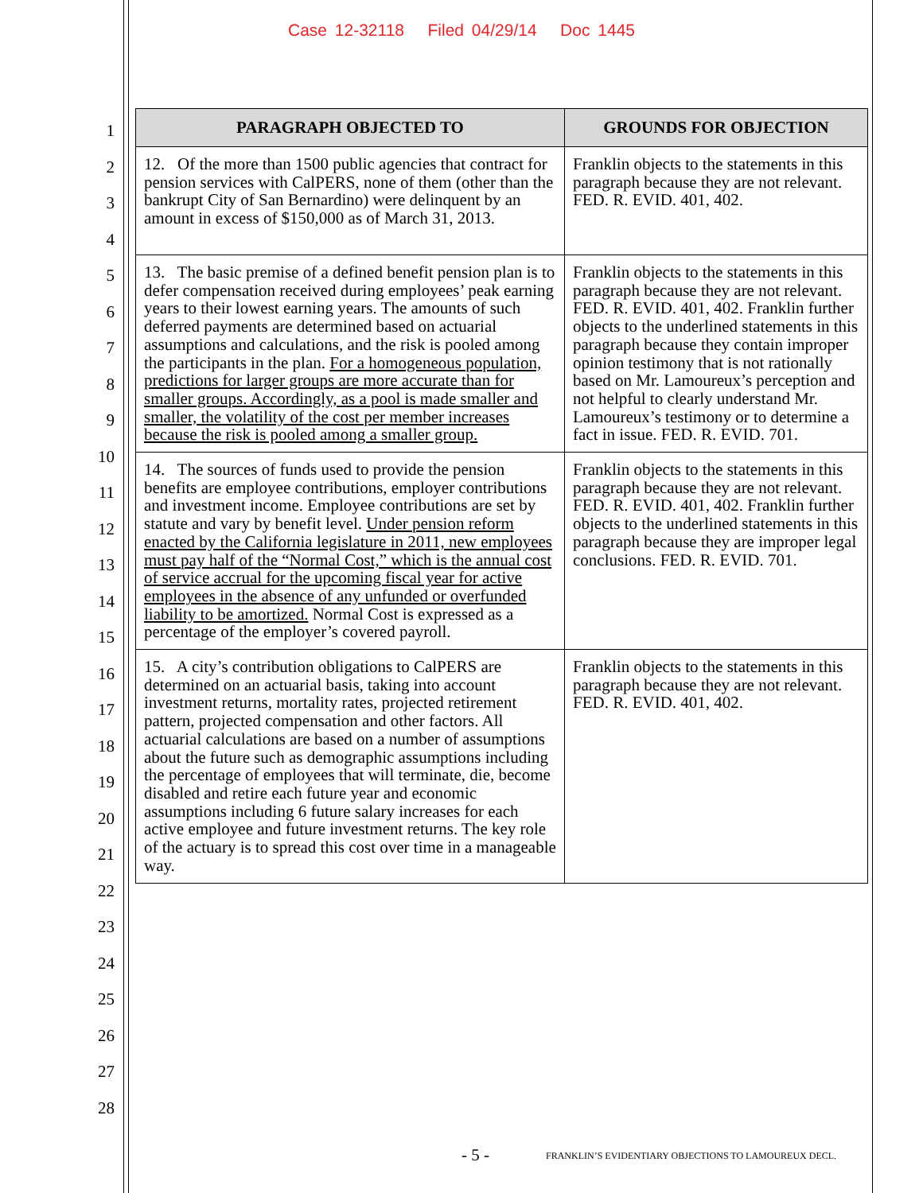Case 12-32118 Filed 04/29/14 Doc 1445
1
2
3
4
5
6
7
8
9
10
11
12
13
14
15
16
17
18
19
20
21
22
23
24
25
26
27
28
| PARAGRAPH OBJECTED TO | GROUNDS FOR OBJECTION |
| --- | --- |
| 12. Of the more than 1500 public agencies that contract for pension services with CalPERS, none of them (other than the bankrupt City of San Bernardino) were delinquent by an amount in excess of $150,000 as of March 31, 2013. | Franklin objects to the statements in this paragraph because they are not relevant. FED. R. EVID. 401, 402. |
| 13. The basic premise of a defined benefit pension plan is to defer compensation received during employees’ peak earning years to their lowest earning years. The amounts of such deferred payments are determined based on actuarial assumptions and calculations, and the risk is pooled among the participants in the plan. For a homogeneous population, predictions for larger groups are more accurate than for smaller groups. Accordingly, as a pool is made smaller and smaller, the volatility of the cost per member increases because the risk is pooled among a smaller group. | Franklin objects to the statements in this paragraph because they are not relevant. FED. R. EVID. 401, 402. Franklin further objects to the underlined statements in this paragraph because they contain improper opinion testimony that is not rationally based on Mr. Lamoureux’s perception and not helpful to clearly understand Mr. Lamoureux’s testimony or to determine a fact in issue. FED. R. EVID. 701. |
| 14. The sources of funds used to provide the pension benefits are employee contributions, employer contributions and investment income. Employee contributions are set by statute and vary by benefit level. Under pension reform enacted by the California legislature in 2011, new employees must pay half of the “Normal Cost,” which is the annual cost of service accrual for the upcoming fiscal year for active employees in the absence of any unfunded or overfunded liability to be amortized. Normal Cost is expressed as a percentage of the employer’s covered payroll. | Franklin objects to the statements in this paragraph because they are not relevant. FED. R. EVID. 401, 402. Franklin further objects to the underlined statements in this paragraph because they are improper legal conclusions. FED. R. EVID. 701. |
| 15. A city’s contribution obligations to CalPERS are determined on an actuarial basis, taking into account investment returns, mortality rates, projected retirement pattern, projected compensation and other factors. All actuarial calculations are based on a number of assumptions about the future such as demographic assumptions including the percentage of employees that will terminate, die, become disabled and retire each future year and economic assumptions including 6 future salary increases for each active employee and future investment returns. The key role of the actuary is to spread this cost over time in a manageable way. | Franklin objects to the statements in this paragraph because they are not relevant. FED. R. EVID. 401, 402. |
- 5 -
FRANKLIN’S EVIDENTIARY OBJECTIONS TO LAMOUREUX DECL.